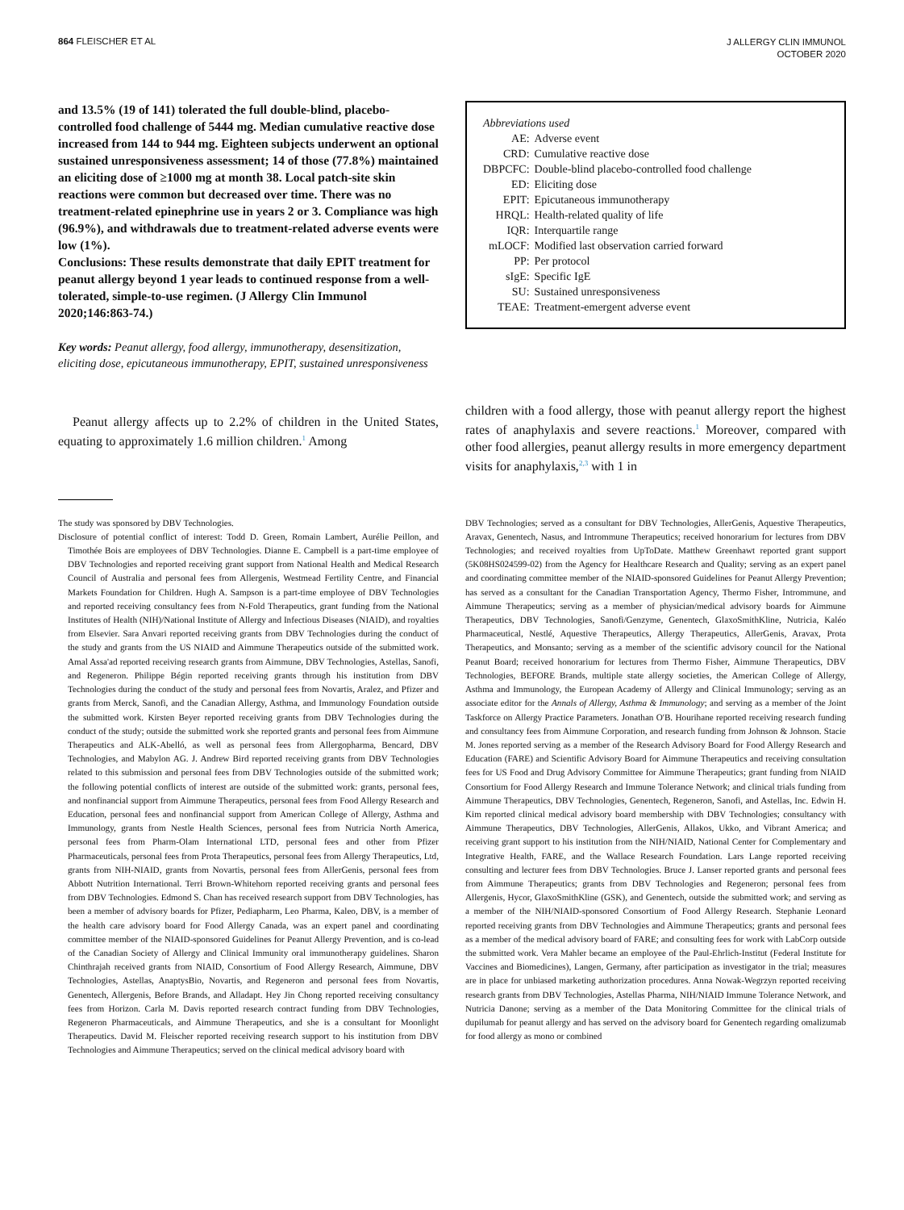864 FLEISCHER ET AL
J ALLERGY CLIN IMMUNOL
OCTOBER 2020
and 13.5% (19 of 141) tolerated the full double-blind, placebo-controlled food challenge of 5444 mg. Median cumulative reactive dose increased from 144 to 944 mg. Eighteen subjects underwent an optional sustained unresponsiveness assessment; 14 of those (77.8%) maintained an eliciting dose of ≥1000 mg at month 38. Local patch-site skin reactions were common but decreased over time. There was no treatment-related epinephrine use in years 2 or 3. Compliance was high (96.9%), and withdrawals due to treatment-related adverse events were low (1%).
Conclusions: These results demonstrate that daily EPIT treatment for peanut allergy beyond 1 year leads to continued response from a well-tolerated, simple-to-use regimen. (J Allergy Clin Immunol 2020;146:863-74.)
Key words: Peanut allergy, food allergy, immunotherapy, desensitization, eliciting dose, epicutaneous immunotherapy, EPIT, sustained unresponsiveness
Peanut allergy affects up to 2.2% of children in the United States, equating to approximately 1.6 million children.<sup>1</sup> Among
Abbreviations used
| AE: | Adverse event |
| CRD: | Cumulative reactive dose |
| DBPCFC: | Double-blind placebo-controlled food challenge |
| ED: | Eliciting dose |
| EPIT: | Epicutaneous immunotherapy |
| HRQL: | Health-related quality of life |
| IQR: | Interquartile range |
| mLOCF: | Modified last observation carried forward |
| PP: | Per protocol |
| sIgE: | Specific IgE |
| SU: | Sustained unresponsiveness |
| TEAE: | Treatment-emergent adverse event |
children with a food allergy, those with peanut allergy report the highest rates of anaphylaxis and severe reactions.<sup>1</sup> Moreover, compared with other food allergies, peanut allergy results in more emergency department visits for anaphylaxis,<sup>2,3</sup> with 1 in
The study was sponsored by DBV Technologies.
Disclosure of potential conflict of interest: Todd D. Green, Romain Lambert, Aurélie Peillon, and Timothée Bois are employees of DBV Technologies. Dianne E. Campbell is a part-time employee of DBV Technologies and reported receiving grant support from National Health and Medical Research Council of Australia and personal fees from Allergenis, Westmead Fertility Centre, and Financial Markets Foundation for Children. Hugh A. Sampson is a part-time employee of DBV Technologies and reported receiving consultancy fees from N-Fold Therapeutics, grant funding from the National Institutes of Health (NIH)/National Institute of Allergy and Infectious Diseases (NIAID), and royalties from Elsevier. Sara Anvari reported receiving grants from DBV Technologies during the conduct of the study and grants from the US NIAID and Aimmune Therapeutics outside of the submitted work. Amal Assa'ad reported receiving research grants from Aimmune, DBV Technologies, Astellas, Sanofi, and Regeneron. Philippe Bégin reported receiving grants through his institution from DBV Technologies during the conduct of the study and personal fees from Novartis, Aralez, and Pfizer and grants from Merck, Sanofi, and the Canadian Allergy, Asthma, and Immunology Foundation outside the submitted work. Kirsten Beyer reported receiving grants from DBV Technologies during the conduct of the study; outside the submitted work she reported grants and personal fees from Aimmune Therapeutics and ALK-Abelló, as well as personal fees from Allergopharma, Bencard, DBV Technologies, and Mabylon AG. J. Andrew Bird reported receiving grants from DBV Technologies related to this submission and personal fees from DBV Technologies outside of the submitted work; the following potential conflicts of interest are outside of the submitted work: grants, personal fees, and nonfinancial support from Aimmune Therapeutics, personal fees from Food Allergy Research and Education, personal fees and nonfinancial support from American College of Allergy, Asthma and Immunology, grants from Nestle Health Sciences, personal fees from Nutricia North America, personal fees from Pharm-Olam International LTD, personal fees and other from Pfizer Pharmaceuticals, personal fees from Prota Therapeutics, personal fees from Allergy Therapeutics, Ltd, grants from NIH-NIAID, grants from Novartis, personal fees from AllerGenis, personal fees from Abbott Nutrition International. Terri Brown-Whitehorn reported receiving grants and personal fees from DBV Technologies. Edmond S. Chan has received research support from DBV Technologies, has been a member of advisory boards for Pfizer, Pediapharm, Leo Pharma, Kaleo, DBV, is a member of the health care advisory board for Food Allergy Canada, was an expert panel and coordinating committee member of the NIAID-sponsored Guidelines for Peanut Allergy Prevention, and is co-lead of the Canadian Society of Allergy and Clinical Immunity oral immunotherapy guidelines. Sharon Chinthrajah received grants from NIAID, Consortium of Food Allergy Research, Aimmune, DBV Technologies, Astellas, AnaptysBio, Novartis, and Regeneron and personal fees from Novartis, Genentech, Allergenis, Before Brands, and Alladapt. Hey Jin Chong reported receiving consultancy fees from Horizon. Carla M. Davis reported research contract funding from DBV Technologies, Regeneron Pharmaceuticals, and Aimmune Therapeutics, and she is a consultant for Moonlight Therapeutics. David M. Fleischer reported receiving research support to his institution from DBV Technologies and Aimmune Therapeutics; served on the clinical medical advisory board with
DBV Technologies; served as a consultant for DBV Technologies, AllerGenis, Aquestive Therapeutics, Aravax, Genentech, Nasus, and Intrommune Therapeutics; received honorarium for lectures from DBV Technologies; and received royalties from UpToDate. Matthew Greenhawt reported grant support (5K08HS024599-02) from the Agency for Healthcare Research and Quality; serving as an expert panel and coordinating committee member of the NIAID-sponsored Guidelines for Peanut Allergy Prevention; has served as a consultant for the Canadian Transportation Agency, Thermo Fisher, Intrommune, and Aimmune Therapeutics; serving as a member of physician/medical advisory boards for Aimmune Therapeutics, DBV Technologies, Sanofi/Genzyme, Genentech, GlaxoSmithKline, Nutricia, Kaléo Pharmaceutical, Nestlé, Aquestive Therapeutics, Allergy Therapeutics, AllerGenis, Aravax, Prota Therapeutics, and Monsanto; serving as a member of the scientific advisory council for the National Peanut Board; received honorarium for lectures from Thermo Fisher, Aimmune Therapeutics, DBV Technologies, BEFORE Brands, multiple state allergy societies, the American College of Allergy, Asthma and Immunology, the European Academy of Allergy and Clinical Immunology; serving as an associate editor for the Annals of Allergy, Asthma & Immunology; and serving as a member of the Joint Taskforce on Allergy Practice Parameters. Jonathan O'B. Hourihane reported receiving research funding and consultancy fees from Aimmune Corporation, and research funding from Johnson & Johnson. Stacie M. Jones reported serving as a member of the Research Advisory Board for Food Allergy Research and Education (FARE) and Scientific Advisory Board for Aimmune Therapeutics and receiving consultation fees for US Food and Drug Advisory Committee for Aimmune Therapeutics; grant funding from NIAID Consortium for Food Allergy Research and Immune Tolerance Network; and clinical trials funding from Aimmune Therapeutics, DBV Technologies, Genentech, Regeneron, Sanofi, and Astellas, Inc. Edwin H. Kim reported clinical medical advisory board membership with DBV Technologies; consultancy with Aimmune Therapeutics, DBV Technologies, AllerGenis, Allakos, Ukko, and Vibrant America; and receiving grant support to his institution from the NIH/NIAID, National Center for Complementary and Integrative Health, FARE, and the Wallace Research Foundation. Lars Lange reported receiving consulting and lecturer fees from DBV Technologies. Bruce J. Lanser reported grants and personal fees from Aimmune Therapeutics; grants from DBV Technologies and Regeneron; personal fees from Allergenis, Hycor, GlaxoSmithKline (GSK), and Genentech, outside the submitted work; and serving as a member of the NIH/NIAID-sponsored Consortium of Food Allergy Research. Stephanie Leonard reported receiving grants from DBV Technologies and Aimmune Therapeutics; grants and personal fees as a member of the medical advisory board of FARE; and consulting fees for work with LabCorp outside the submitted work. Vera Mahler became an employee of the Paul-Ehrlich-Institut (Federal Institute for Vaccines and Biomedicines), Langen, Germany, after participation as investigator in the trial; measures are in place for unbiased marketing authorization procedures. Anna Nowak-Wegrzyn reported receiving research grants from DBV Technologies, Astellas Pharma, NIH/NIAID Immune Tolerance Network, and Nutricia Danone; serving as a member of the Data Monitoring Committee for the clinical trials of dupilumab for peanut allergy and has served on the advisory board for Genentech regarding omalizumab for food allergy as mono or combined